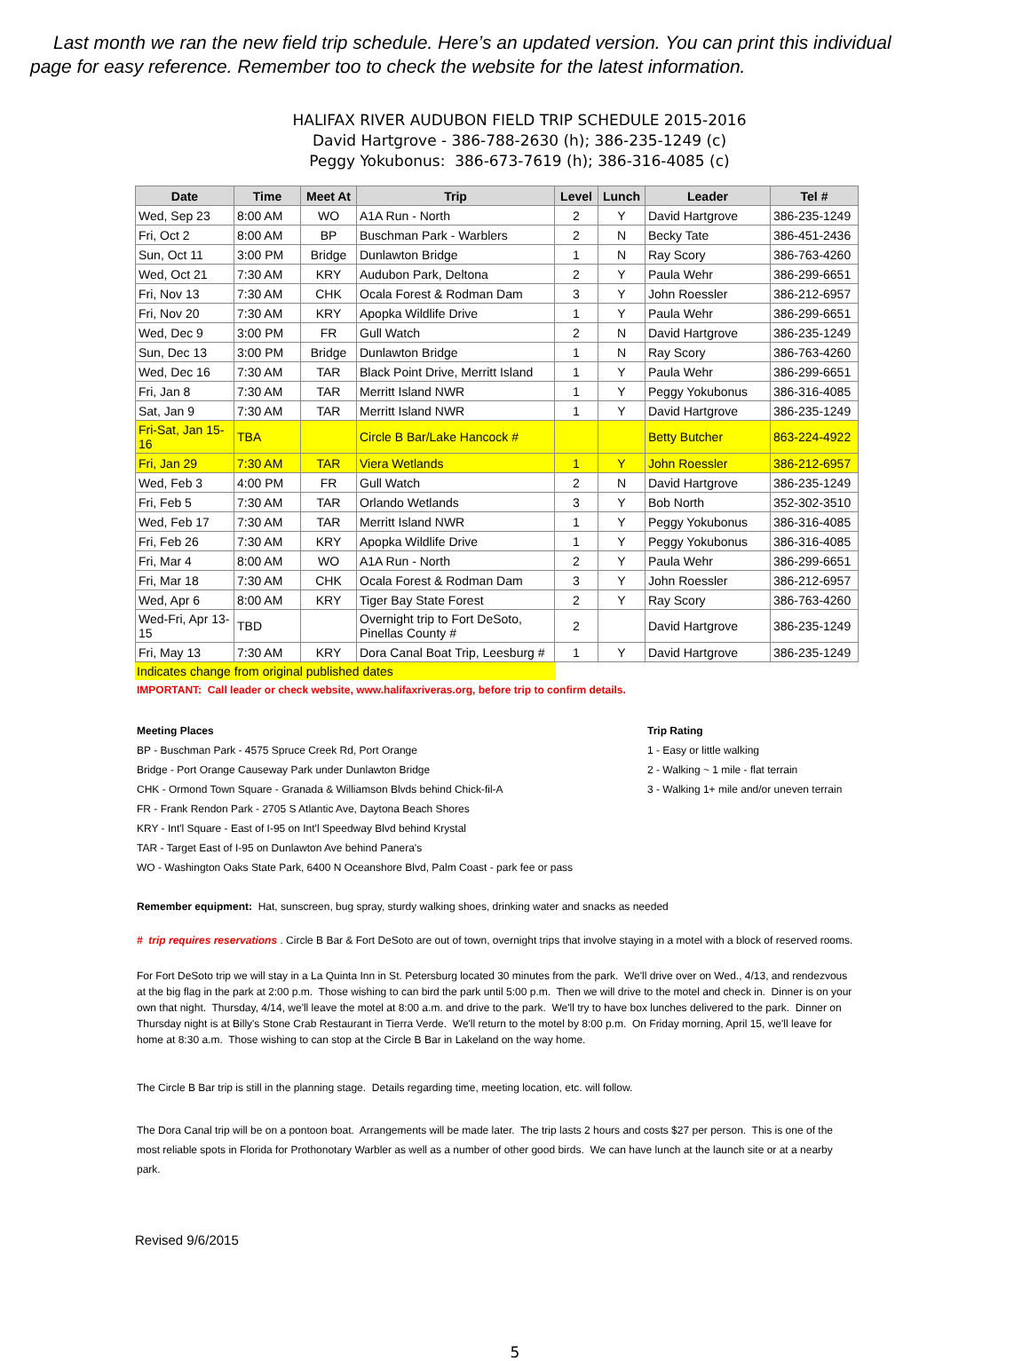Last month we ran the new field trip schedule. Here’s an updated version. You can print this individual
page for easy reference. Remember too to check the website for the latest information.
HALIFAX RIVER AUDUBON FIELD TRIP SCHEDULE 2015-2016
David Hartgrove - 386-788-2630 (h); 386-235-1249 (c)
Peggy Yokubonus: 386-673-7619 (h); 386-316-4085 (c)
| Date | Time | Meet At | Trip | Level | Lunch | Leader | Tel # |
| --- | --- | --- | --- | --- | --- | --- | --- |
| Wed, Sep 23 | 8:00 AM | WO | A1A Run - North | 2 | Y | David Hartgrove | 386-235-1249 |
| Fri, Oct 2 | 8:00 AM | BP | Buschman Park - Warblers | 2 | N | Becky Tate | 386-451-2436 |
| Sun, Oct 11 | 3:00 PM | Bridge | Dunlawton Bridge | 1 | N | Ray Scory | 386-763-4260 |
| Wed, Oct 21 | 7:30 AM | KRY | Audubon Park, Deltona | 2 | Y | Paula Wehr | 386-299-6651 |
| Fri, Nov 13 | 7:30 AM | CHK | Ocala Forest & Rodman Dam | 3 | Y | John Roessler | 386-212-6957 |
| Fri, Nov 20 | 7:30 AM | KRY | Apopka Wildlife Drive | 1 | Y | Paula Wehr | 386-299-6651 |
| Wed, Dec 9 | 3:00 PM | FR | Gull Watch | 2 | N | David Hartgrove | 386-235-1249 |
| Sun, Dec 13 | 3:00 PM | Bridge | Dunlawton Bridge | 1 | N | Ray Scory | 386-763-4260 |
| Wed, Dec 16 | 7:30 AM | TAR | Black Point Drive, Merritt Island | 1 | Y | Paula Wehr | 386-299-6651 |
| Fri, Jan 8 | 7:30 AM | TAR | Merritt Island NWR | 1 | Y | Peggy Yokubonus | 386-316-4085 |
| Sat, Jan 9 | 7:30 AM | TAR | Merritt Island NWR | 1 | Y | David Hartgrove | 386-235-1249 |
| Fri-Sat, Jan 15-16 | TBA | | Circle B Bar/Lake Hancock # | | | Betty Butcher | 863-224-4922 |
| Fri, Jan 29 | 7:30 AM | TAR | Viera Wetlands | 1 | Y | John Roessler | 386-212-6957 |
| Wed, Feb 3 | 4:00 PM | FR | Gull Watch | 2 | N | David Hartgrove | 386-235-1249 |
| Fri, Feb 5 | 7:30 AM | TAR | Orlando Wetlands | 3 | Y | Bob North | 352-302-3510 |
| Wed, Feb 17 | 7:30 AM | TAR | Merritt Island NWR | 1 | Y | Peggy Yokubonus | 386-316-4085 |
| Fri, Feb 26 | 7:30 AM | KRY | Apopka Wildlife Drive | 1 | Y | Peggy Yokubonus | 386-316-4085 |
| Fri, Mar 4 | 8:00 AM | WO | A1A Run - North | 2 | Y | Paula Wehr | 386-299-6651 |
| Fri, Mar 18 | 7:30 AM | CHK | Ocala Forest & Rodman Dam | 3 | Y | John Roessler | 386-212-6957 |
| Wed, Apr 6 | 8:00 AM | KRY | Tiger Bay State Forest | 2 | Y | Ray Scory | 386-763-4260 |
| Wed-Fri, Apr 13-15 | TBD | | Overnight trip to Fort DeSoto, Pinellas County # | 2 | | David Hartgrove | 386-235-1249 |
| Fri, May 13 | 7:30 AM | KRY | Dora Canal Boat Trip, Leesburg # | 1 | Y | David Hartgrove | 386-235-1249 |
Indicates change from original published dates
IMPORTANT: Call leader or check website, www.halifaxriveras.org, before trip to confirm details.
Meeting Places
BP - Buschman Park - 4575 Spruce Creek Rd, Port Orange
Bridge - Port Orange Causeway Park under Dunlawton Bridge
CHK - Ormond Town Square - Granada & Williamson Blvds behind Chick-fil-A
FR - Frank Rendon Park - 2705 S Atlantic Ave, Daytona Beach Shores
KRY - Int'l Square - East of I-95 on Int'l Speedway Blvd behind Krystal
TAR - Target East of I-95 on Dunlawton Ave behind Panera's
WO - Washington Oaks State Park, 6400 N Oceanshore Blvd, Palm Coast - park fee or pass
Trip Rating
1 - Easy or little walking
2 - Walking ~ 1 mile - flat terrain
3 - Walking 1+ mile and/or uneven terrain
Remember equipment: Hat, sunscreen, bug spray, sturdy walking shoes, drinking water and snacks as needed
# trip requires reservations . Circle B Bar & Fort DeSoto are out of town, overnight trips that involve staying in a motel with a block of reserved rooms.
For Fort DeSoto trip we will stay in a La Quinta Inn in St. Petersburg located 30 minutes from the park. We'll drive over on Wed., 4/13, and rendezvous at the big flag in the park at 2:00 p.m. Those wishing to can bird the park until 5:00 p.m. Then we will drive to the motel and check in. Dinner is on your own that night. Thursday, 4/14, we'll leave the motel at 8:00 a.m. and drive to the park. We'll try to have box lunches delivered to the park. Dinner on Thursday night is at Billy's Stone Crab Restaurant in Tierra Verde. We'll return to the motel by 8:00 p.m. On Friday morning, April 15, we'll leave for home at 8:30 a.m. Those wishing to can stop at the Circle B Bar in Lakeland on the way home.
The Circle B Bar trip is still in the planning stage. Details regarding time, meeting location, etc. will follow.
The Dora Canal trip will be on a pontoon boat. Arrangements will be made later. The trip lasts 2 hours and costs $27 per person. This is one of the most reliable spots in Florida for Prothonotary Warbler as well as a number of other good birds. We can have lunch at the launch site or at a nearby park.
Revised 9/6/2015
5